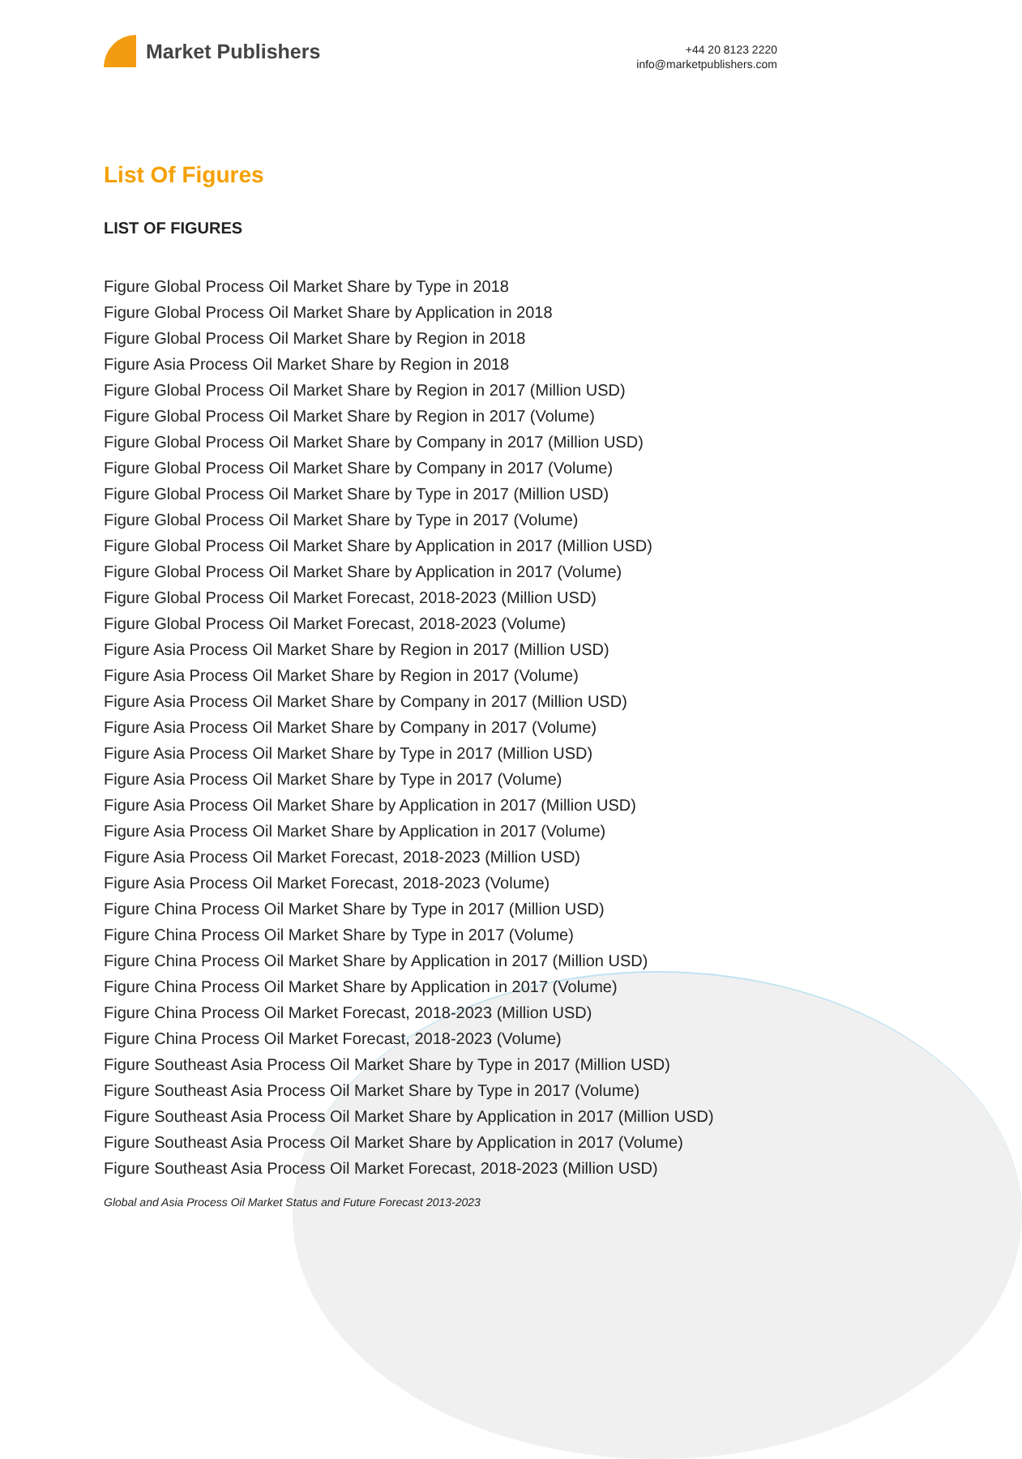Market Publishers
+44 20 8123 2220
info@marketpublishers.com
List Of Figures
LIST OF FIGURES
Figure Global Process Oil Market Share by Type in 2018
Figure Global Process Oil Market Share by Application in 2018
Figure Global Process Oil Market Share by Region in 2018
Figure Asia Process Oil Market Share by Region in 2018
Figure Global Process Oil Market Share by Region in 2017 (Million USD)
Figure Global Process Oil Market Share by Region in 2017 (Volume)
Figure Global Process Oil Market Share by Company in 2017 (Million USD)
Figure Global Process Oil Market Share by Company in 2017 (Volume)
Figure Global Process Oil Market Share by Type in 2017 (Million USD)
Figure Global Process Oil Market Share by Type in 2017 (Volume)
Figure Global Process Oil Market Share by Application in 2017 (Million USD)
Figure Global Process Oil Market Share by Application in 2017 (Volume)
Figure Global Process Oil Market Forecast, 2018-2023 (Million USD)
Figure Global Process Oil Market Forecast, 2018-2023 (Volume)
Figure Asia Process Oil Market Share by Region in 2017 (Million USD)
Figure Asia Process Oil Market Share by Region in 2017 (Volume)
Figure Asia Process Oil Market Share by Company in 2017 (Million USD)
Figure Asia Process Oil Market Share by Company in 2017 (Volume)
Figure Asia Process Oil Market Share by Type in 2017 (Million USD)
Figure Asia Process Oil Market Share by Type in 2017 (Volume)
Figure Asia Process Oil Market Share by Application in 2017 (Million USD)
Figure Asia Process Oil Market Share by Application in 2017 (Volume)
Figure Asia Process Oil Market Forecast, 2018-2023 (Million USD)
Figure Asia Process Oil Market Forecast, 2018-2023 (Volume)
Figure China Process Oil Market Share by Type in 2017 (Million USD)
Figure China Process Oil Market Share by Type in 2017 (Volume)
Figure China Process Oil Market Share by Application in 2017 (Million USD)
Figure China Process Oil Market Share by Application in 2017 (Volume)
Figure China Process Oil Market Forecast, 2018-2023 (Million USD)
Figure China Process Oil Market Forecast, 2018-2023 (Volume)
Figure Southeast Asia Process Oil Market Share by Type in 2017 (Million USD)
Figure Southeast Asia Process Oil Market Share by Type in 2017 (Volume)
Figure Southeast Asia Process Oil Market Share by Application in 2017 (Million USD)
Figure Southeast Asia Process Oil Market Share by Application in 2017 (Volume)
Figure Southeast Asia Process Oil Market Forecast, 2018-2023 (Million USD)
Global and Asia Process Oil Market Status and Future Forecast 2013-2023